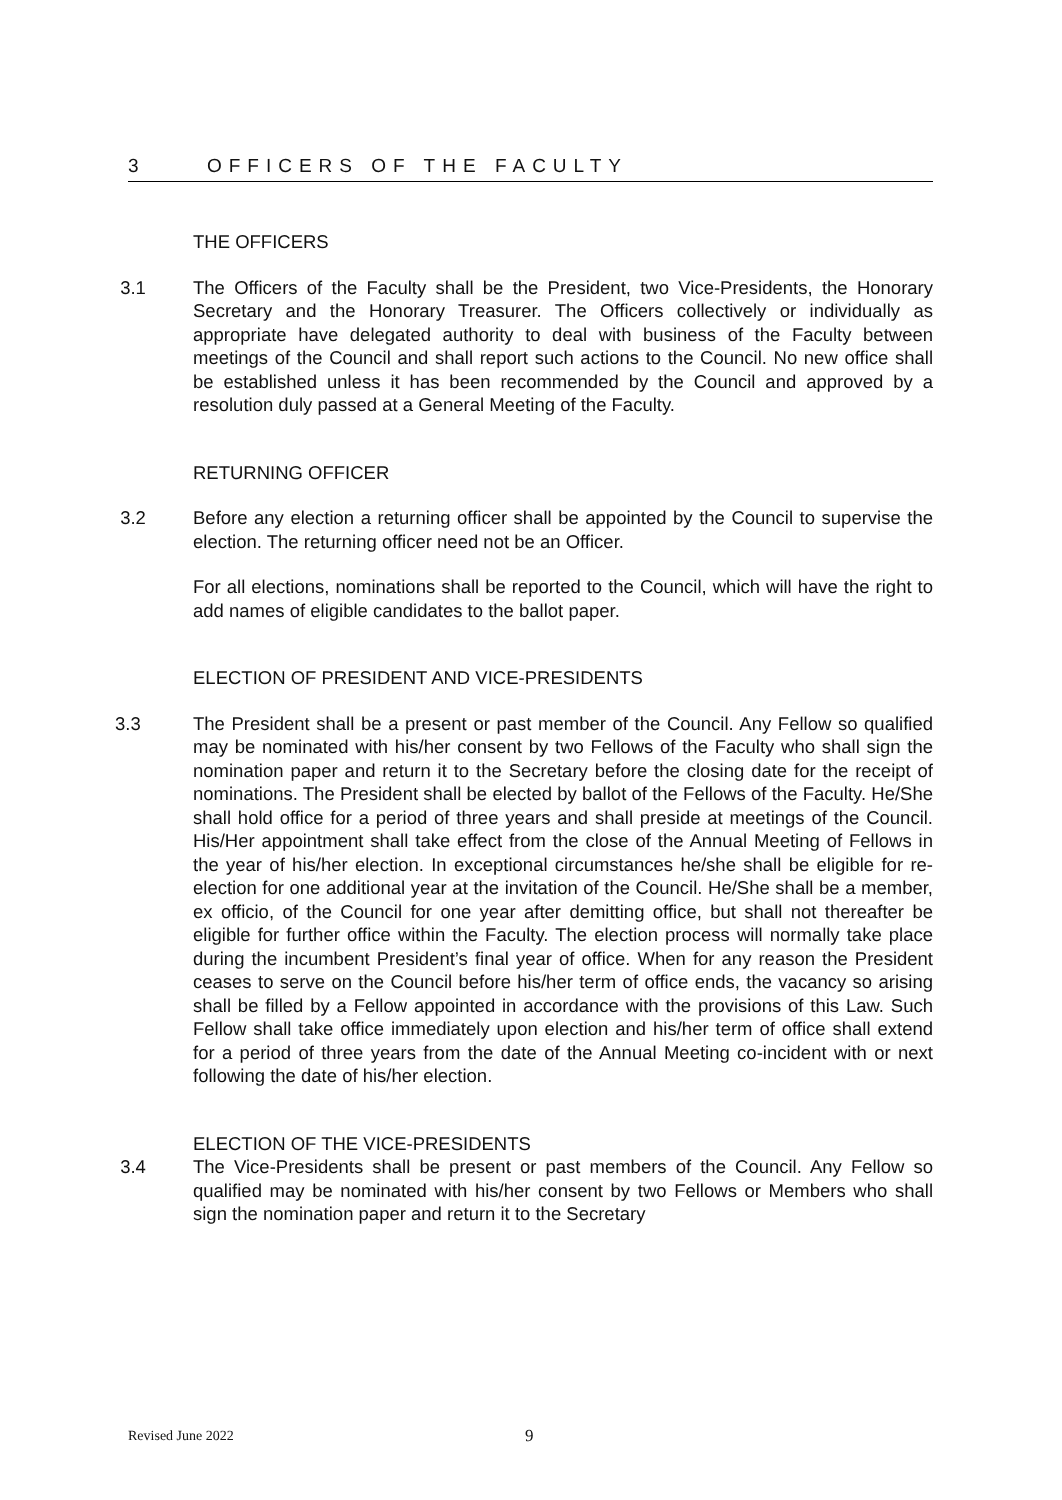3 OFFICERS OF THE FACULTY
THE OFFICERS
3.1 The Officers of the Faculty shall be the President, two Vice-Presidents, the Honorary Secretary and the Honorary Treasurer. The Officers collectively or individually as appropriate have delegated authority to deal with business of the Faculty between meetings of the Council and shall report such actions to the Council. No new office shall be established unless it has been recommended by the Council and approved by a resolution duly passed at a General Meeting of the Faculty.
RETURNING OFFICER
3.2 Before any election a returning officer shall be appointed by the Council to supervise the election. The returning officer need not be an Officer.
For all elections, nominations shall be reported to the Council, which will have the right to add names of eligible candidates to the ballot paper.
ELECTION OF PRESIDENT AND VICE-PRESIDENTS
3.3 The President shall be a present or past member of the Council. Any Fellow so qualified may be nominated with his/her consent by two Fellows of the Faculty who shall sign the nomination paper and return it to the Secretary before the closing date for the receipt of nominations. The President shall be elected by ballot of the Fellows of the Faculty. He/She shall hold office for a period of three years and shall preside at meetings of the Council. His/Her appointment shall take effect from the close of the Annual Meeting of Fellows in the year of his/her election. In exceptional circumstances he/she shall be eligible for re-election for one additional year at the invitation of the Council. He/She shall be a member, ex officio, of the Council for one year after demitting office, but shall not thereafter be eligible for further office within the Faculty. The election process will normally take place during the incumbent President’s final year of office. When for any reason the President ceases to serve on the Council before his/her term of office ends, the vacancy so arising shall be filled by a Fellow appointed in accordance with the provisions of this Law. Such Fellow shall take office immediately upon election and his/her term of office shall extend for a period of three years from the date of the Annual Meeting co-incident with or next following the date of his/her election.
ELECTION OF THE VICE-PRESIDENTS
3.4 The Vice-Presidents shall be present or past members of the Council. Any Fellow so qualified may be nominated with his/her consent by two Fellows or Members who shall sign the nomination paper and return it to the Secretary
Revised June 2022 9